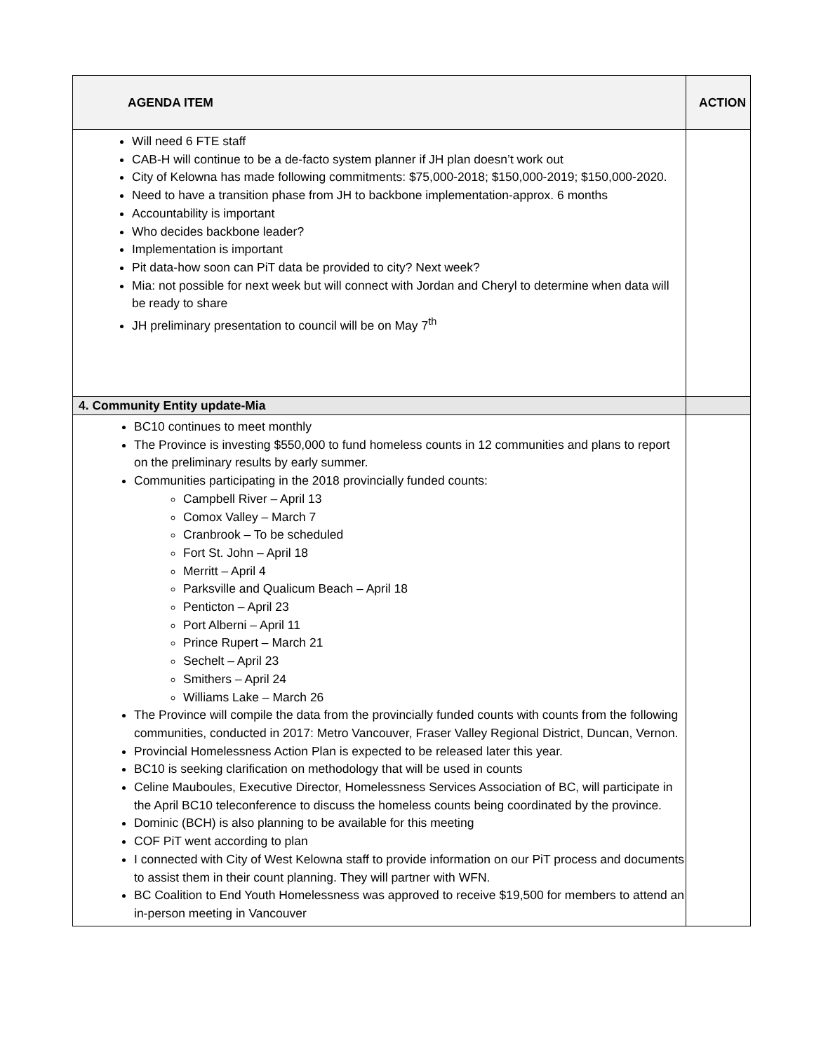| AGENDA ITEM | ACTION |
| --- | --- |
| Will need 6 FTE staff CAB-H will continue to be a de-facto system planner if JH plan doesn’t work out City of Kelowna has made following commitments: $75,000-2018; $150,000-2019; $150,000-2020. Need to have a transition phase from JH to backbone implementation-approx. 6 months Accountability is important Who decides backbone leader? Implementation is important Pit data-how soon can PiT data be provided to city? Next week? Mia: not possible for next week but will connect with Jordan and Cheryl to determine when data will be ready to share JH preliminary presentation to council will be on May 7<sup>th</sup> | |
| 4. Community Entity update-Mia | |
| BC10 continues to meet monthly The Province is investing $550,000 to fund homeless counts in 12 communities and plans to report on the preliminary results by early summer. Communities participating in the 2018 provincially funded counts: Campbell River – April 13 Comox Valley – March 7 Cranbrook – To be scheduled Fort St. John – April 18 Merritt – April 4 Parksville and Qualicum Beach – April 18 Penticton – April 23 Port Alberni – April 11 Prince Rupert – March 21 Sechelt – April 23 Smithers – April 24 Williams Lake – March 26 The Province will compile the data from the provincially funded counts with counts from the following communities, conducted in 2017: Metro Vancouver, Fraser Valley Regional District, Duncan, Vernon. Provincial Homelessness Action Plan is expected to be released later this year. BC10 is seeking clarification on methodology that will be used in counts Celine Mauboules, Executive Director, Homelessness Services Association of BC, will participate in the April BC10 teleconference to discuss the homeless counts being coordinated by the province. Dominic (BCH) is also planning to be available for this meeting COF PiT went according to plan I connected with City of West Kelowna staff to provide information on our PiT process and documents to assist them in their count planning. They will partner with WFN. BC Coalition to End Youth Homelessness was approved to receive $19,500 for members to attend an in-person meeting in Vancouver | |